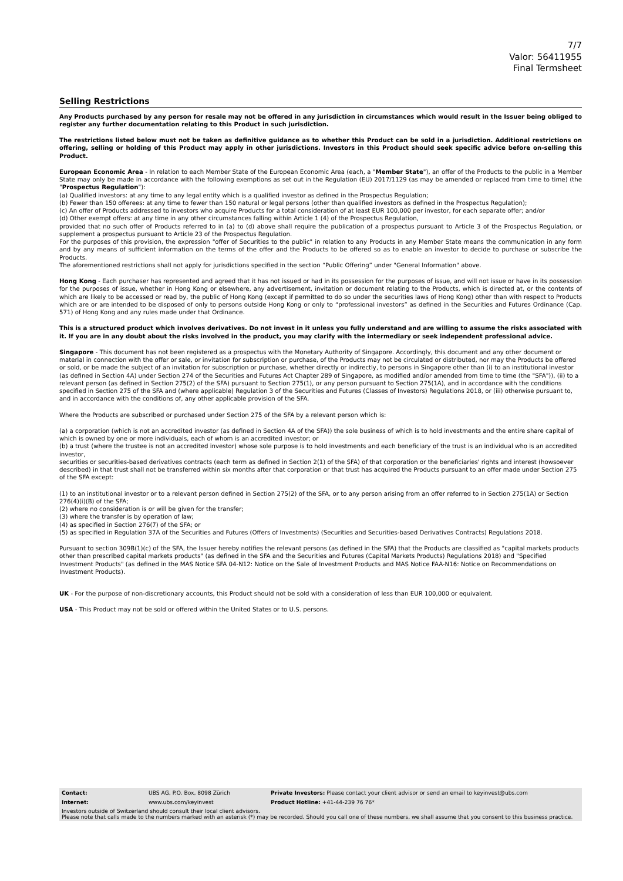7/7
Valor: 56411955
Final Termsheet
Selling Restrictions
Any Products purchased by any person for resale may not be offered in any jurisdiction in circumstances which would result in the Issuer being obliged to register any further documentation relating to this Product in such jurisdiction.
The restrictions listed below must not be taken as definitive guidance as to whether this Product can be sold in a jurisdiction. Additional restrictions on offering, selling or holding of this Product may apply in other jurisdictions. Investors in this Product should seek specific advice before on-selling this Product.
European Economic Area - In relation to each Member State of the European Economic Area (each, a "Member State"), an offer of the Products to the public in a Member State may only be made in accordance with the following exemptions as set out in the Regulation (EU) 2017/1129 (as may be amended or replaced from time to time) (the "Prospectus Regulation"):
(a) Qualified investors: at any time to any legal entity which is a qualified investor as defined in the Prospectus Regulation;
(b) Fewer than 150 offerees: at any time to fewer than 150 natural or legal persons (other than qualified investors as defined in the Prospectus Regulation);
(c) An offer of Products addressed to investors who acquire Products for a total consideration of at least EUR 100,000 per investor, for each separate offer; and/or
(d) Other exempt offers: at any time in any other circumstances falling within Article 1 (4) of the Prospectus Regulation,
provided that no such offer of Products referred to in (a) to (d) above shall require the publication of a prospectus pursuant to Article 3 of the Prospectus Regulation, or supplement a prospectus pursuant to Article 23 of the Prospectus Regulation.
For the purposes of this provision, the expression "offer of Securities to the public" in relation to any Products in any Member State means the communication in any form and by any means of sufficient information on the terms of the offer and the Products to be offered so as to enable an investor to decide to purchase or subscribe the Products.
The aforementioned restrictions shall not apply for jurisdictions specified in the section “Public Offering” under "General Information" above.
Hong Kong - Each purchaser has represented and agreed that it has not issued or had in its possession for the purposes of issue, and will not issue or have in its possession for the purposes of issue, whether in Hong Kong or elsewhere, any advertisement, invitation or document relating to the Products, which is directed at, or the contents of which are likely to be accessed or read by, the public of Hong Kong (except if permitted to do so under the securities laws of Hong Kong) other than with respect to Products which are or are intended to be disposed of only to persons outside Hong Kong or only to “professional investors” as defined in the Securities and Futures Ordinance (Cap. 571) of Hong Kong and any rules made under that Ordinance.
This is a structured product which involves derivatives. Do not invest in it unless you fully understand and are willing to assume the risks associated with it. If you are in any doubt about the risks involved in the product, you may clarify with the intermediary or seek independent professional advice.
Singapore - This document has not been registered as a prospectus with the Monetary Authority of Singapore. Accordingly, this document and any other document or material in connection with the offer or sale, or invitation for subscription or purchase, of the Products may not be circulated or distributed, nor may the Products be offered or sold, or be made the subject of an invitation for subscription or purchase, whether directly or indirectly, to persons in Singapore other than (i) to an institutional investor (as defined in Section 4A) under Section 274 of the Securities and Futures Act Chapter 289 of Singapore, as modified and/or amended from time to time (the "SFA")), (ii) to a relevant person (as defined in Section 275(2) of the SFA) pursuant to Section 275(1), or any person pursuant to Section 275(1A), and in accordance with the conditions specified in Section 275 of the SFA and (where applicable) Regulation 3 of the Securities and Futures (Classes of Investors) Regulations 2018, or (iii) otherwise pursuant to, and in accordance with the conditions of, any other applicable provision of the SFA.
Where the Products are subscribed or purchased under Section 275 of the SFA by a relevant person which is:
(a) a corporation (which is not an accredited investor (as defined in Section 4A of the SFA)) the sole business of which is to hold investments and the entire share capital of which is owned by one or more individuals, each of whom is an accredited investor; or
(b) a trust (where the trustee is not an accredited investor) whose sole purpose is to hold investments and each beneficiary of the trust is an individual who is an accredited investor,
securities or securities-based derivatives contracts (each term as defined in Section 2(1) of the SFA) of that corporation or the beneficiaries' rights and interest (howsoever described) in that trust shall not be transferred within six months after that corporation or that trust has acquired the Products pursuant to an offer made under Section 275 of the SFA except:
(1) to an institutional investor or to a relevant person defined in Section 275(2) of the SFA, or to any person arising from an offer referred to in Section 275(1A) or Section 276(4)(i)(B) of the SFA;
(2) where no consideration is or will be given for the transfer;
(3) where the transfer is by operation of law;
(4) as specified in Section 276(7) of the SFA; or
(5) as specified in Regulation 37A of the Securities and Futures (Offers of Investments) (Securities and Securities-based Derivatives Contracts) Regulations 2018.
Pursuant to section 309B(1)(c) of the SFA, the Issuer hereby notifies the relevant persons (as defined in the SFA) that the Products are classified as "capital markets products other than prescribed capital markets products" (as defined in the SFA and the Securities and Futures (Capital Markets Products) Regulations 2018) and "Specified Investment Products" (as defined in the MAS Notice SFA 04-N12: Notice on the Sale of Investment Products and MAS Notice FAA-N16: Notice on Recommendations on Investment Products).
UK - For the purpose of non-discretionary accounts, this Product should not be sold with a consideration of less than EUR 100,000 or equivalent.
USA - This Product may not be sold or offered within the United States or to U.S. persons.
| Contact: | UBS AG, P.O. Box, 8098 Zürich | Private Investors: Please contact your client advisor or send an email to keyinvest@ubs.com |
| Internet: | www.ubs.com/keyinvest | Product Hotline: +41-44-239 76 76* |
| Investors outside of Switzerland should consult their local client advisors. Please note that calls made to the numbers marked with an asterisk (*) may be recorded. Should you call one of these numbers, we shall assume that you consent to this business practice. | | |